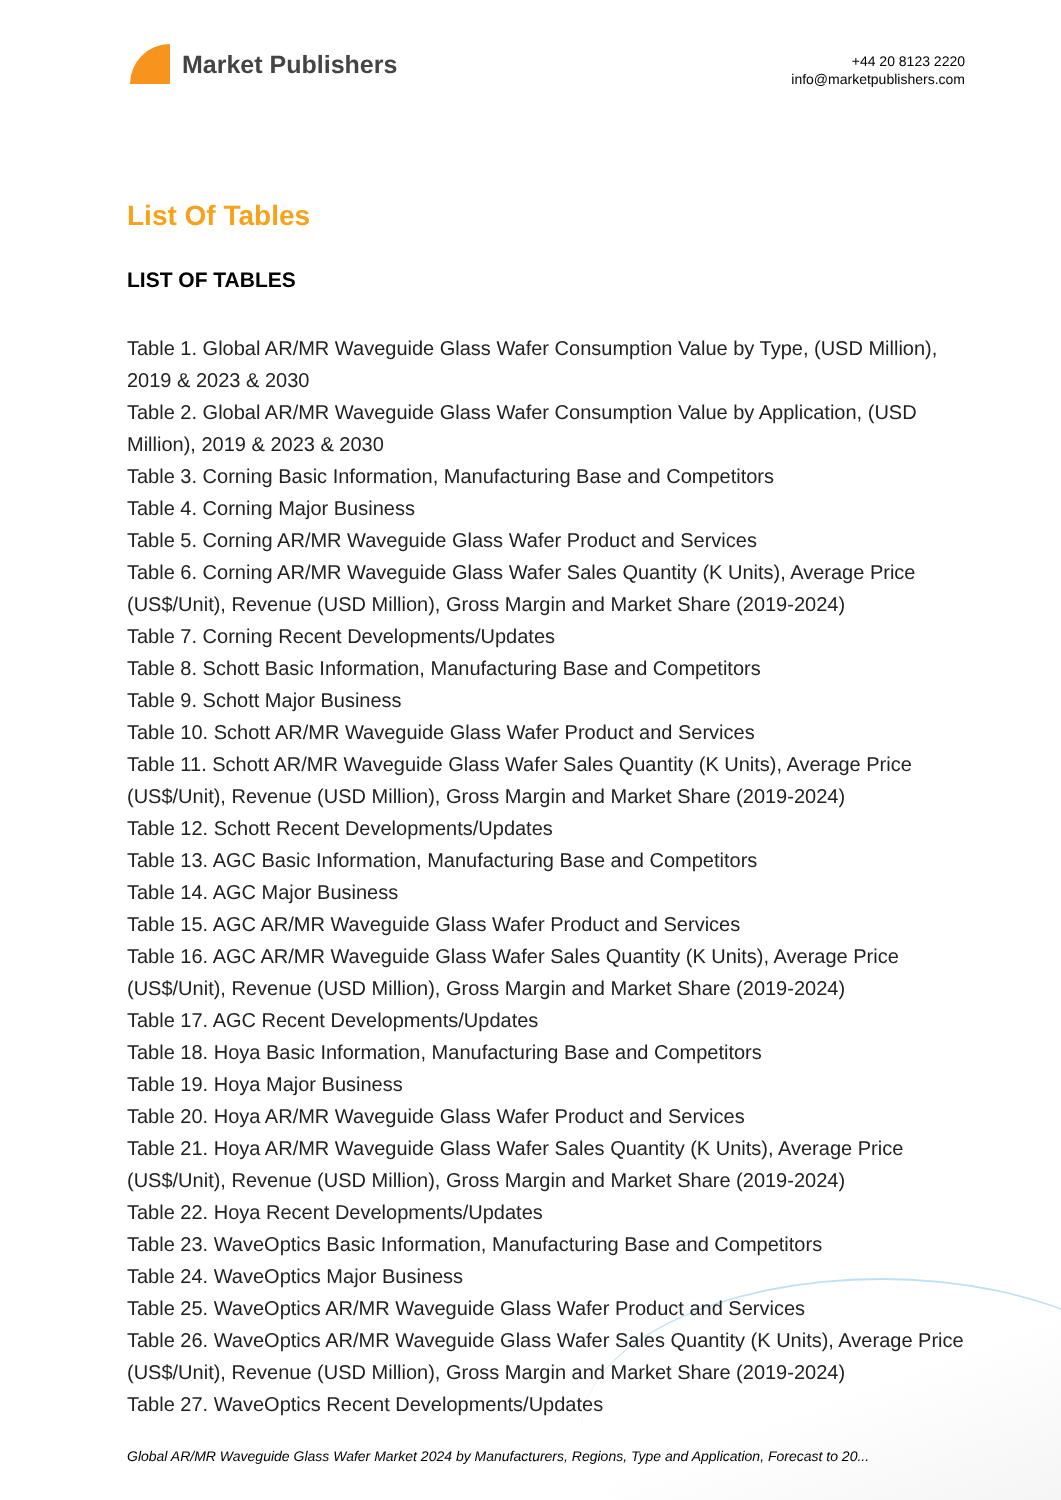Market Publishers
+44 20 8123 2220
info@marketpublishers.com
List Of Tables
LIST OF TABLES
Table 1. Global AR/MR Waveguide Glass Wafer Consumption Value by Type, (USD Million), 2019 & 2023 & 2030
Table 2. Global AR/MR Waveguide Glass Wafer Consumption Value by Application, (USD Million), 2019 & 2023 & 2030
Table 3. Corning Basic Information, Manufacturing Base and Competitors
Table 4. Corning Major Business
Table 5. Corning AR/MR Waveguide Glass Wafer Product and Services
Table 6. Corning AR/MR Waveguide Glass Wafer Sales Quantity (K Units), Average Price (US$/Unit), Revenue (USD Million), Gross Margin and Market Share (2019-2024)
Table 7. Corning Recent Developments/Updates
Table 8. Schott Basic Information, Manufacturing Base and Competitors
Table 9. Schott Major Business
Table 10. Schott AR/MR Waveguide Glass Wafer Product and Services
Table 11. Schott AR/MR Waveguide Glass Wafer Sales Quantity (K Units), Average Price (US$/Unit), Revenue (USD Million), Gross Margin and Market Share (2019-2024)
Table 12. Schott Recent Developments/Updates
Table 13. AGC Basic Information, Manufacturing Base and Competitors
Table 14. AGC Major Business
Table 15. AGC AR/MR Waveguide Glass Wafer Product and Services
Table 16. AGC AR/MR Waveguide Glass Wafer Sales Quantity (K Units), Average Price (US$/Unit), Revenue (USD Million), Gross Margin and Market Share (2019-2024)
Table 17. AGC Recent Developments/Updates
Table 18. Hoya Basic Information, Manufacturing Base and Competitors
Table 19. Hoya Major Business
Table 20. Hoya AR/MR Waveguide Glass Wafer Product and Services
Table 21. Hoya AR/MR Waveguide Glass Wafer Sales Quantity (K Units), Average Price (US$/Unit), Revenue (USD Million), Gross Margin and Market Share (2019-2024)
Table 22. Hoya Recent Developments/Updates
Table 23. WaveOptics Basic Information, Manufacturing Base and Competitors
Table 24. WaveOptics Major Business
Table 25. WaveOptics AR/MR Waveguide Glass Wafer Product and Services
Table 26. WaveOptics AR/MR Waveguide Glass Wafer Sales Quantity (K Units), Average Price (US$/Unit), Revenue (USD Million), Gross Margin and Market Share (2019-2024)
Table 27. WaveOptics Recent Developments/Updates
Global AR/MR Waveguide Glass Wafer Market 2024 by Manufacturers, Regions, Type and Application, Forecast to 20...